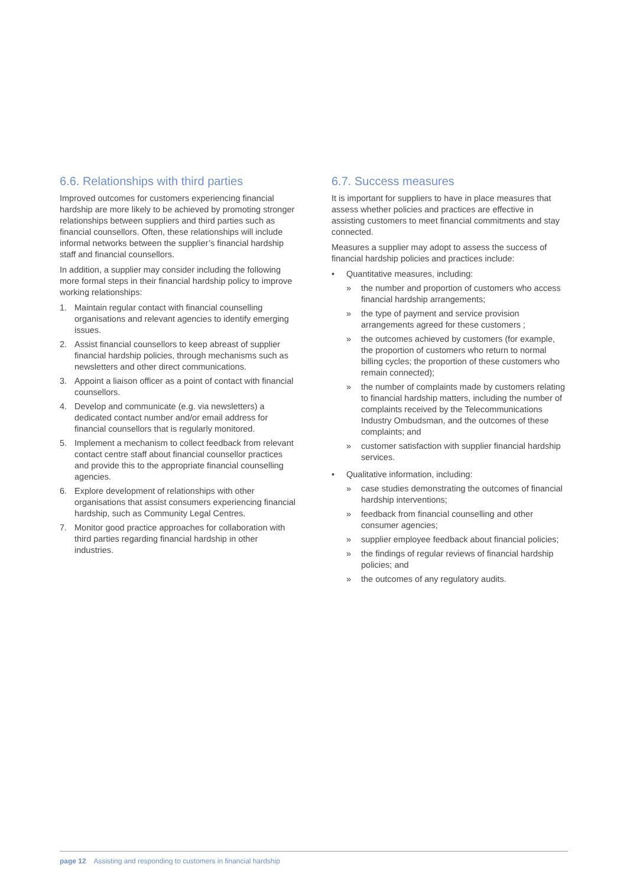6.6. Relationships with third parties
Improved outcomes for customers experiencing financial hardship are more likely to be achieved by promoting stronger relationships between suppliers and third parties such as financial counsellors. Often, these relationships will include informal networks between the supplier’s financial hardship staff and financial counsellors.
In addition, a supplier may consider including the following more formal steps in their financial hardship policy to improve working relationships:
1. Maintain regular contact with financial counselling organisations and relevant agencies to identify emerging issues.
2. Assist financial counsellors to keep abreast of supplier financial hardship policies, through mechanisms such as newsletters and other direct communications.
3. Appoint a liaison officer as a point of contact with financial counsellors.
4. Develop and communicate (e.g. via newsletters) a dedicated contact number and/or email address for financial counsellors that is regularly monitored.
5. Implement a mechanism to collect feedback from relevant contact centre staff about financial counsellor practices and provide this to the appropriate financial counselling agencies.
6. Explore development of relationships with other organisations that assist consumers experiencing financial hardship, such as Community Legal Centres.
7. Monitor good practice approaches for collaboration with third parties regarding financial hardship in other industries.
6.7. Success measures
It is important for suppliers to have in place measures that assess whether policies and practices are effective in assisting customers to meet financial commitments and stay connected.
Measures a supplier may adopt to assess the success of financial hardship policies and practices include:
• Quantitative measures, including:
» the number and proportion of customers who access financial hardship arrangements;
» the type of payment and service provision arrangements agreed for these customers ;
» the outcomes achieved by customers (for example, the proportion of customers who return to normal billing cycles; the proportion of these customers who remain connected);
» the number of complaints made by customers relating to financial hardship matters, including the number of complaints received by the Telecommunications Industry Ombudsman, and the outcomes of these complaints; and
» customer satisfaction with supplier financial hardship services.
• Qualitative information, including:
» case studies demonstrating the outcomes of financial hardship interventions;
» feedback from financial counselling and other consumer agencies;
» supplier employee feedback about financial policies;
» the findings of regular reviews of financial hardship policies; and
» the outcomes of any regulatory audits.
page 12 Assisting and responding to customers in financial hardship